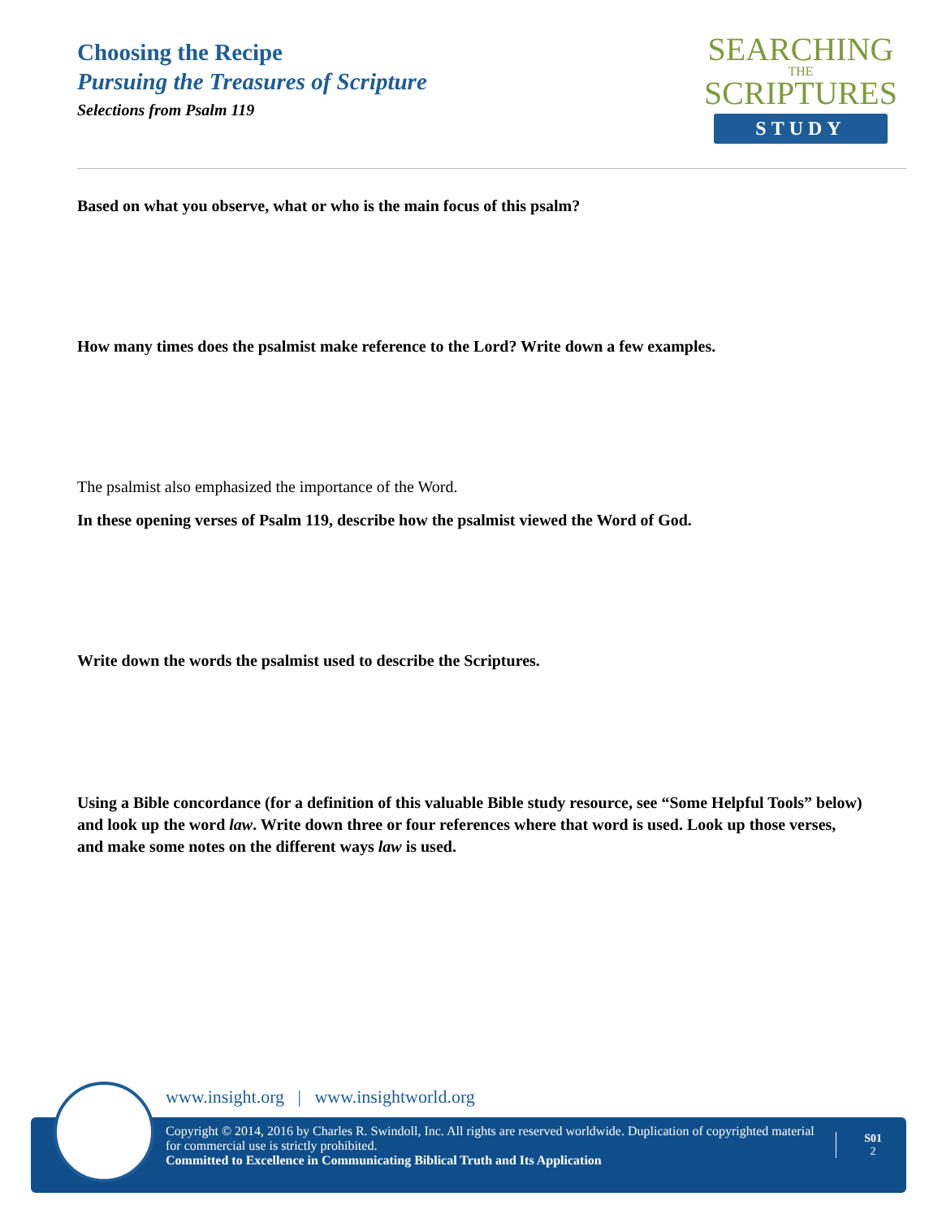Choosing the Recipe
Pursuing the Treasures of Scripture
Selections from Psalm 119
SEARCHING
THE
SCRIPTURES
STUDY
Based on what you observe, what or who is the main focus of this psalm?
How many times does the psalmist make reference to the Lord? Write down a few examples.
The psalmist also emphasized the importance of the Word.
In these opening verses of Psalm 119, describe how the psalmist viewed the Word of God.
Write down the words the psalmist used to describe the Scriptures.
Using a Bible concordance (for a definition of this valuable Bible study resource, see “Some Helpful Tools” below) and look up the word law. Write down three or four references where that word is used. Look up those verses, and make some notes on the different ways law is used.
www.insight.org | www.insightworld.org
Copyright © 2014, 2016 by Charles R. Swindoll, Inc. All rights are reserved worldwide. Duplication of copyrighted material for commercial use is strictly prohibited.
Committed to Excellence in Communicating Biblical Truth and Its Application
S01
2